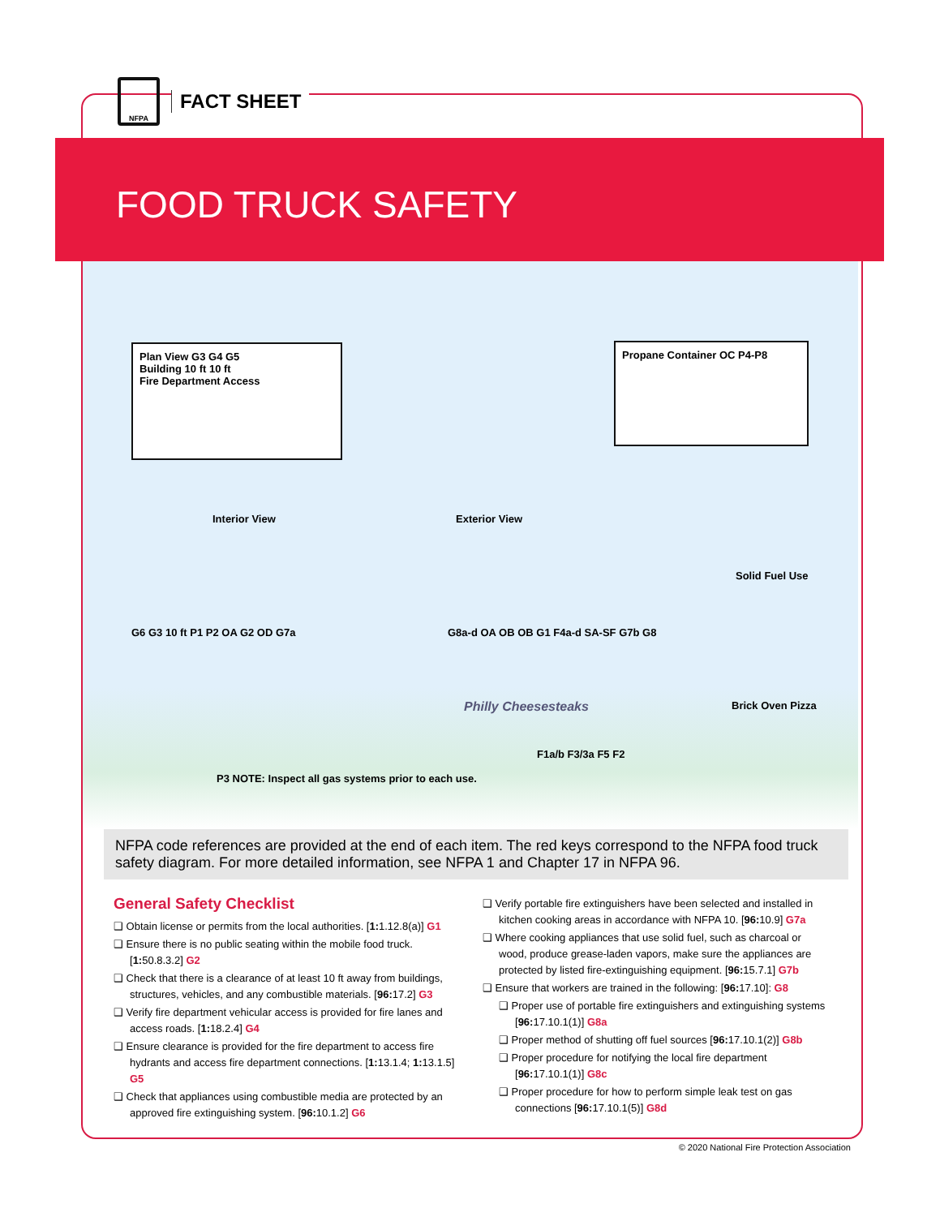NFPA
FACT SHEET
FOOD TRUCK SAFETY
Plan View G3 G4 G5
Building 10 ft 10 ft
Fire Department Access
Propane Container OC P4-P8
Interior View Exterior View
Solid Fuel Use
G6 G3 10 ft P1 P2 OA G2 OD G7a
G8a-d OA OB OB G1 F4a-d SA-SF G7b G8
Philly Cheesesteaks Brick Oven Pizza
F1a/b F3/3a F5 F2
P3 NOTE: Inspect all gas systems prior to each use.
NFPA code references are provided at the end of each item. The red keys correspond to the NFPA food truck safety diagram. For more detailed information, see NFPA 1 and Chapter 17 in NFPA 96.
General Safety Checklist
❑ Obtain license or permits from the local authorities. [1: 1.12.8(a)] G1
❑ Ensure there is no public seating within the mobile food truck. [1: 50.8.3.2] G2
❑ Check that there is a clearance of at least 10 ft away from buildings, structures, vehicles, and any combustible materials. [96: 17.2] G3
❑ Verify fire department vehicular access is provided for fire lanes and access roads. [1: 18.2.4] G4
❑ Ensure clearance is provided for the fire department to access fire hydrants and access fire department connections. [1: 13.1.4; 1: 13.1.5] G5
❑ Check that appliances using combustible media are protected by an approved fire extinguishing system. [96: 10.1.2] G6
❑ Verify portable fire extinguishers have been selected and installed in kitchen cooking areas in accordance with NFPA 10. [96: 10.9] G7a
❑ Where cooking appliances that use solid fuel, such as charcoal or wood, produce grease-laden vapors, make sure the appliances are protected by listed fire-extinguishing equipment. [96: 15.7.1] G7b
❑ Ensure that workers are trained in the following: [96: 17.10]: G8
❑ Proper use of portable fire extinguishers and extinguishing systems [96: 17.10.1(1)] G8a
❑ Proper method of shutting off fuel sources [96: 17.10.1(2)] G8b
❑ Proper procedure for notifying the local fire department [96: 17.10.1(1)] G8c
❑ Proper procedure for how to perform simple leak test on gas connections [96: 17.10.1(5)] G8d
© 2020 National Fire Protection Association